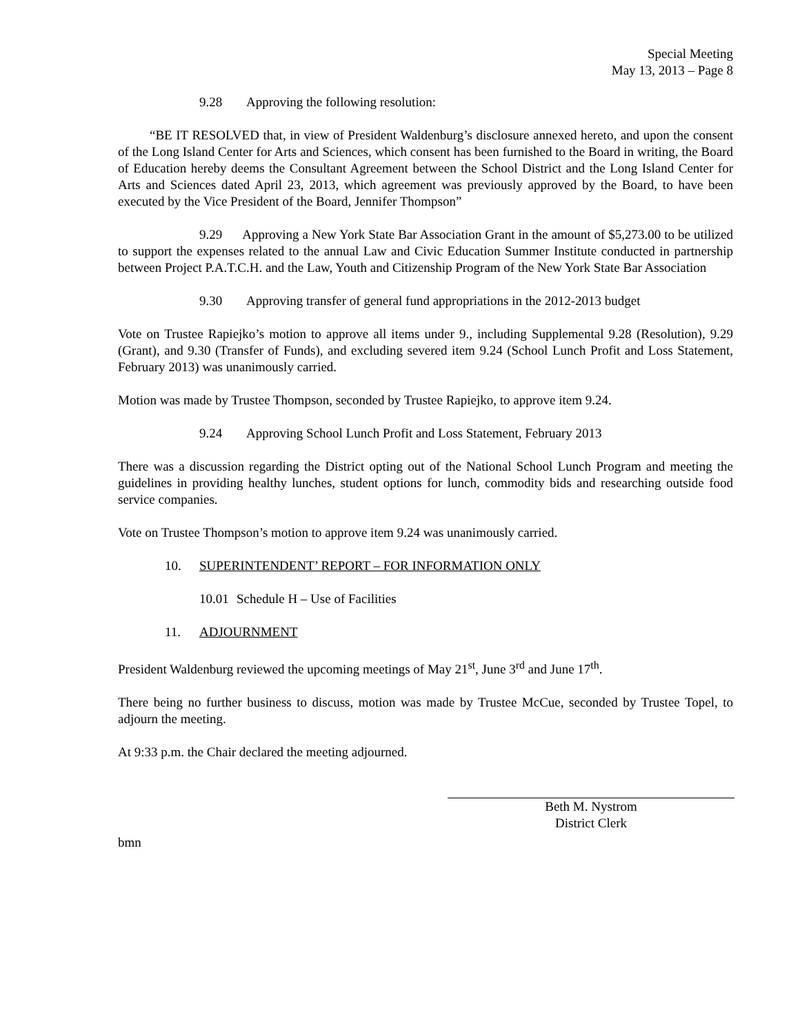Special Meeting
May 13, 2013 – Page 8
9.28 Approving the following resolution:
“BE IT RESOLVED that, in view of President Waldenburg’s disclosure annexed hereto, and upon the consent of the Long Island Center for Arts and Sciences, which consent has been furnished to the Board in writing, the Board of Education hereby deems the Consultant Agreement between the School District and the Long Island Center for Arts and Sciences dated April 23, 2013, which agreement was previously approved by the Board, to have been executed by the Vice President of the Board, Jennifer Thompson”
9.29 Approving a New York State Bar Association Grant in the amount of $5,273.00 to be utilized to support the expenses related to the annual Law and Civic Education Summer Institute conducted in partnership between Project P.A.T.C.H. and the Law, Youth and Citizenship Program of the New York State Bar Association
9.30 Approving transfer of general fund appropriations in the 2012-2013 budget
Vote on Trustee Rapiejko’s motion to approve all items under 9., including Supplemental 9.28 (Resolution), 9.29 (Grant), and 9.30 (Transfer of Funds), and excluding severed item 9.24 (School Lunch Profit and Loss Statement, February 2013) was unanimously carried.
Motion was made by Trustee Thompson, seconded by Trustee Rapiejko, to approve item 9.24.
9.24 Approving School Lunch Profit and Loss Statement, February 2013
There was a discussion regarding the District opting out of the National School Lunch Program and meeting the guidelines in providing healthy lunches, student options for lunch, commodity bids and researching outside food service companies.
Vote on Trustee Thompson’s motion to approve item 9.24 was unanimously carried.
10. SUPERINTENDENT’ REPORT – FOR INFORMATION ONLY
10.01 Schedule H – Use of Facilities
11. ADJOURNMENT
President Waldenburg reviewed the upcoming meetings of May 21<sup>st</sup>, June 3<sup>rd</sup> and June 17<sup>th</sup>.
There being no further business to discuss, motion was made by Trustee McCue, seconded by Trustee Topel, to adjourn the meeting.
At 9:33 p.m. the Chair declared the meeting adjourned.
Beth M. Nystrom
District Clerk
bmn